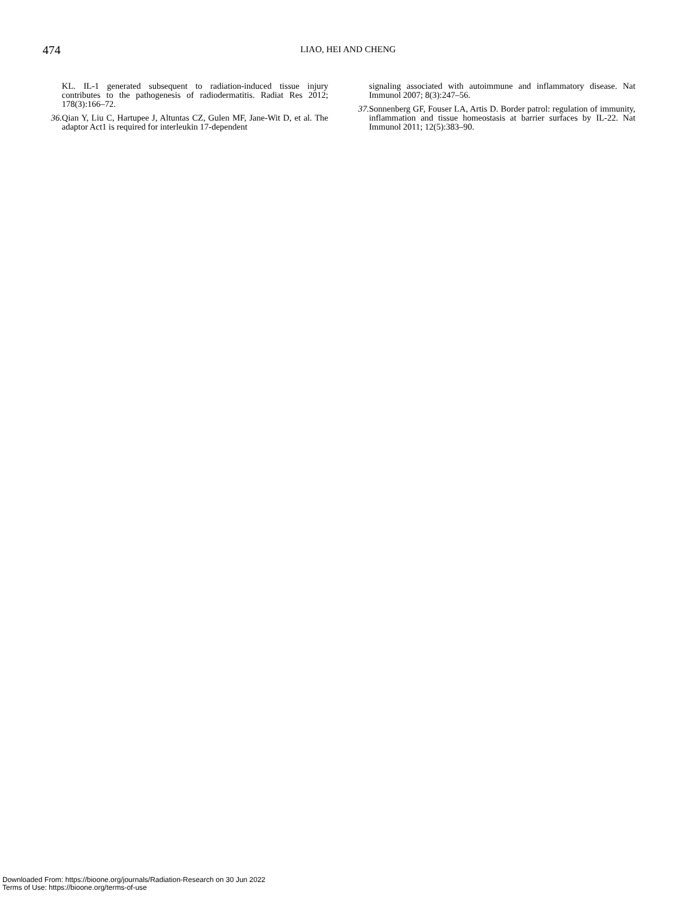474
LIAO, HEI AND CHENG
KL. IL-1 generated subsequent to radiation-induced tissue injury contributes to the pathogenesis of radiodermatitis. Radiat Res 2012; 178(3):166–72.
36. Qian Y, Liu C, Hartupee J, Altuntas CZ, Gulen MF, Jane-Wit D, et al. The adaptor Act1 is required for interleukin 17-dependent
signaling associated with autoimmune and inflammatory disease. Nat Immunol 2007; 8(3):247–56.
37. Sonnenberg GF, Fouser LA, Artis D. Border patrol: regulation of immunity, inflammation and tissue homeostasis at barrier surfaces by IL-22. Nat Immunol 2011; 12(5):383–90.
Downloaded From: https://bioone.org/journals/Radiation-Research on 30 Jun 2022
Terms of Use: https://bioone.org/terms-of-use